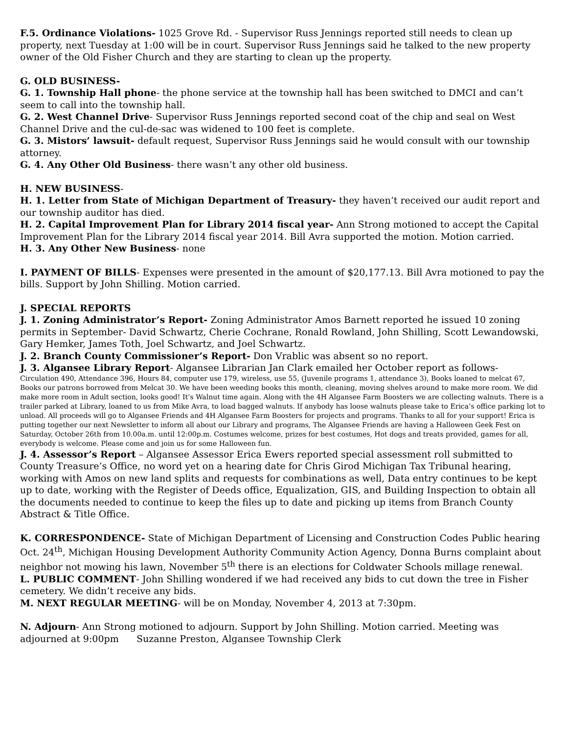F.5. Ordinance Violations- 1025 Grove Rd. - Supervisor Russ Jennings reported still needs to clean up property, next Tuesday at 1:00 will be in court. Supervisor Russ Jennings said he talked to the new property owner of the Old Fisher Church and they are starting to clean up the property.
G. OLD BUSINESS-
G. 1. Township Hall phone- the phone service at the township hall has been switched to DMCI and can’t seem to call into the township hall.
G. 2. West Channel Drive- Supervisor Russ Jennings reported second coat of the chip and seal on West Channel Drive and the cul-de-sac was widened to 100 feet is complete.
G. 3. Mistors’ lawsuit- default request, Supervisor Russ Jennings said he would consult with our township attorney.
G. 4. Any Other Old Business- there wasn’t any other old business.
H. NEW BUSINESS-
H. 1. Letter from State of Michigan Department of Treasury- they haven’t received our audit report and our township auditor has died.
H. 2. Capital Improvement Plan for Library 2014 fiscal year- Ann Strong motioned to accept the Capital Improvement Plan for the Library 2014 fiscal year 2014. Bill Avra supported the motion. Motion carried.
H. 3. Any Other New Business- none
I. PAYMENT OF BILLS- Expenses were presented in the amount of $20,177.13. Bill Avra motioned to pay the bills. Support by John Shilling. Motion carried.
J. SPECIAL REPORTS
J. 1. Zoning Administrator’s Report- Zoning Administrator Amos Barnett reported he issued 10 zoning permits in September- David Schwartz, Cherie Cochrane, Ronald Rowland, John Shilling, Scott Lewandowski, Gary Hemker, James Toth, Joel Schwartz, and Joel Schwartz.
J. 2. Branch County Commissioner’s Report- Don Vrablic was absent so no report.
J. 3. Algansee Library Report- Algansee Librarian Jan Clark emailed her October report as follows-
Circulation 490, Attendance 396, Hours 84, computer use 179, wireless, use 55, (Juvenile programs 1, attendance 3), Books loaned to melcat 67, Books our patrons borrowed from Melcat 30. We have been weeding books this month, cleaning, moving shelves around to make more room. We did make more room in Adult section, looks good! It’s Walnut time again. Along with the 4H Algansee Farm Boosters we are collecting walnuts. There is a trailer parked at Library, loaned to us from Mike Avra, to load bagged walnuts. If anybody has loose walnuts please take to Erica’s office parking lot to unload. All proceeds will go to Algansee Friends and 4H Algansee Farm Boosters for projects and programs. Thanks to all for your support! Erica is putting together our next Newsletter to inform all about our Library and programs, The Algansee Friends are having a Halloween Geek Fest on Saturday, October 26th from 10.00a.m. until 12:00p.m. Costumes welcome, prizes for best costumes, Hot dogs and treats provided, games for all, everybody is welcome. Please come and join us for some Halloween fun.
J. 4. Assessor’s Report – Algansee Assessor Erica Ewers reported special assessment roll submitted to County Treasure’s Office, no word yet on a hearing date for Chris Girod Michigan Tax Tribunal hearing, working with Amos on new land splits and requests for combinations as well, Data entry continues to be kept up to date, working with the Register of Deeds office, Equalization, GIS, and Building Inspection to obtain all the documents needed to continue to keep the files up to date and picking up items from Branch County Abstract & Title Office.
K. CORRESPONDENCE- State of Michigan Department of Licensing and Construction Codes Public hearing Oct. 24<sup>th</sup>, Michigan Housing Development Authority Community Action Agency, Donna Burns complaint about neighbor not mowing his lawn, November 5<sup>th</sup> there is an elections for Coldwater Schools millage renewal.
L. PUBLIC COMMENT- John Shilling wondered if we had received any bids to cut down the tree in Fisher cemetery. We didn’t receive any bids.
M. NEXT REGULAR MEETING- will be on Monday, November 4, 2013 at 7:30pm.
N. Adjourn- Ann Strong motioned to adjourn. Support by John Shilling. Motion carried. Meeting was adjourned at 9:00pm Suzanne Preston, Algansee Township Clerk